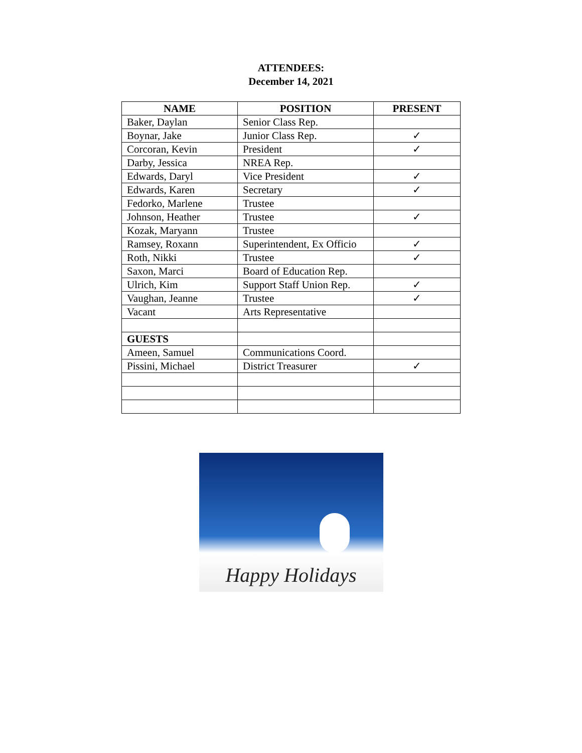ATTENDEES:
December 14, 2021
| NAME | POSITION | PRESENT |
| --- | --- | --- |
| Baker, Daylan | Senior Class Rep. | |
| Boynar, Jake | Junior Class Rep. | ✓ |
| Corcoran, Kevin | President | ✓ |
| Darby, Jessica | NREA Rep. | |
| Edwards, Daryl | Vice President | ✓ |
| Edwards, Karen | Secretary | ✓ |
| Fedorko, Marlene | Trustee | |
| Johnson, Heather | Trustee | ✓ |
| Kozak, Maryann | Trustee | |
| Ramsey, Roxann | Superintendent, Ex Officio | ✓ |
| Roth, Nikki | Trustee | ✓ |
| Saxon, Marci | Board of Education Rep. | |
| Ulrich, Kim | Support Staff Union Rep. | ✓ |
| Vaughan, Jeanne | Trustee | ✓ |
| Vacant | Arts Representative | |
| GUESTS | | |
| Ameen, Samuel | Communications Coord. | |
| Pissini, Michael | District Treasurer | ✓ |
Happy Holidays